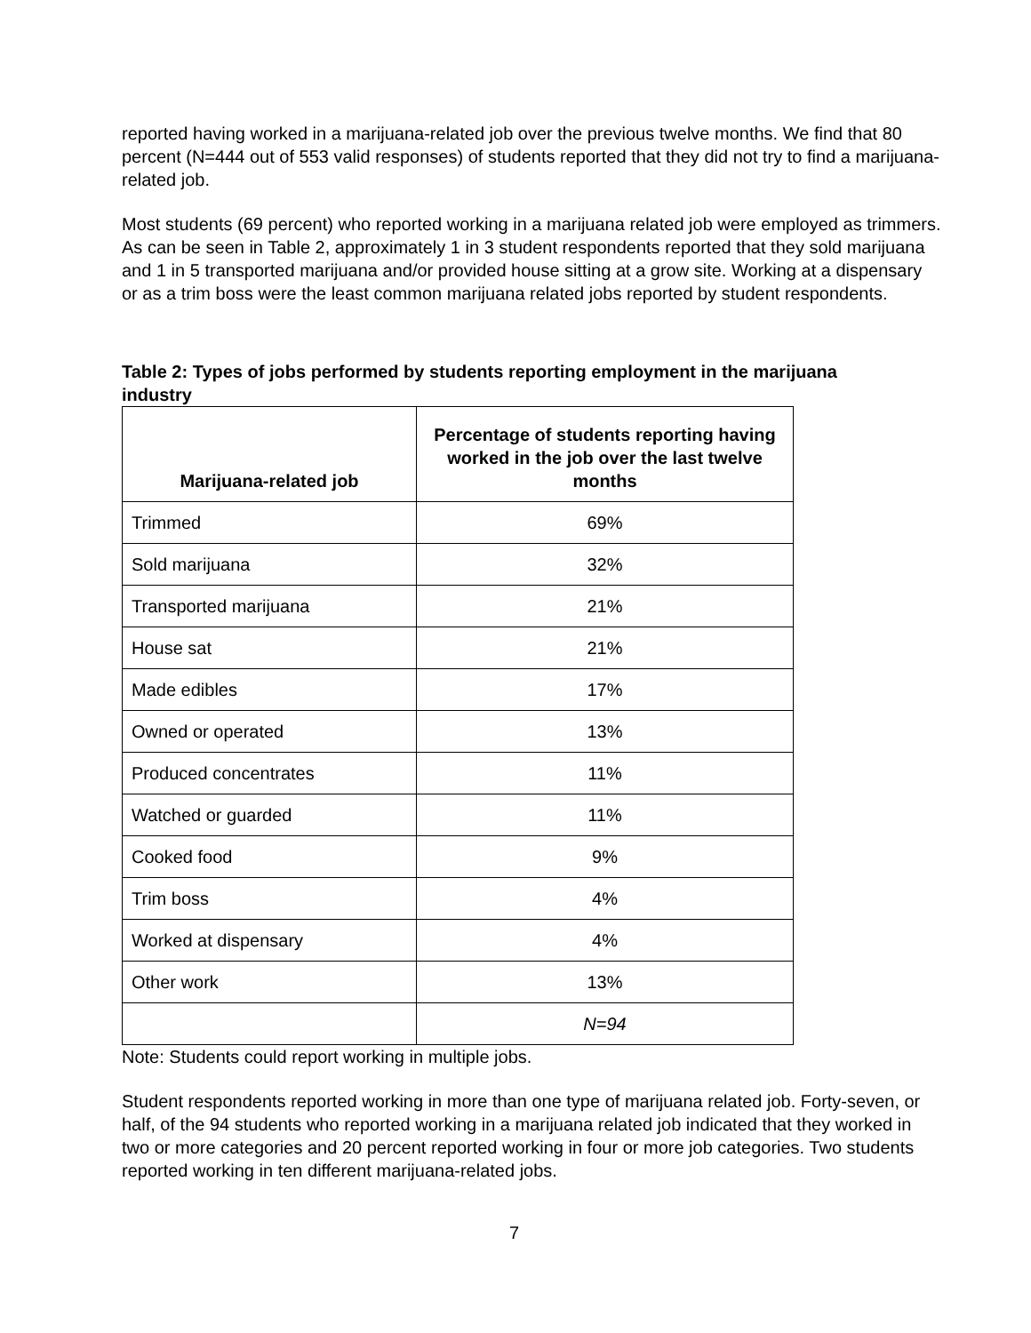reported having worked in a marijuana-related job over the previous twelve months. We find that 80 percent (N=444 out of 553 valid responses) of students reported that they did not try to find a marijuana-related job.
Most students (69 percent) who reported working in a marijuana related job were employed as trimmers. As can be seen in Table 2, approximately 1 in 3 student respondents reported that they sold marijuana and 1 in 5 transported marijuana and/or provided house sitting at a grow site. Working at a dispensary or as a trim boss were the least common marijuana related jobs reported by student respondents.
Table 2: Types of jobs performed by students reporting employment in the marijuana industry
| Marijuana-related job | Percentage of students reporting having worked in the job over the last twelve months |
| --- | --- |
| Trimmed | 69% |
| Sold marijuana | 32% |
| Transported marijuana | 21% |
| House sat | 21% |
| Made edibles | 17% |
| Owned or operated | 13% |
| Produced concentrates | 11% |
| Watched or guarded | 11% |
| Cooked food | 9% |
| Trim boss | 4% |
| Worked at dispensary | 4% |
| Other work | 13% |
| | N=94 |
Note: Students could report working in multiple jobs.
Student respondents reported working in more than one type of marijuana related job. Forty-seven, or half, of the 94 students who reported working in a marijuana related job indicated that they worked in two or more categories and 20 percent reported working in four or more job categories. Two students reported working in ten different marijuana-related jobs.
7